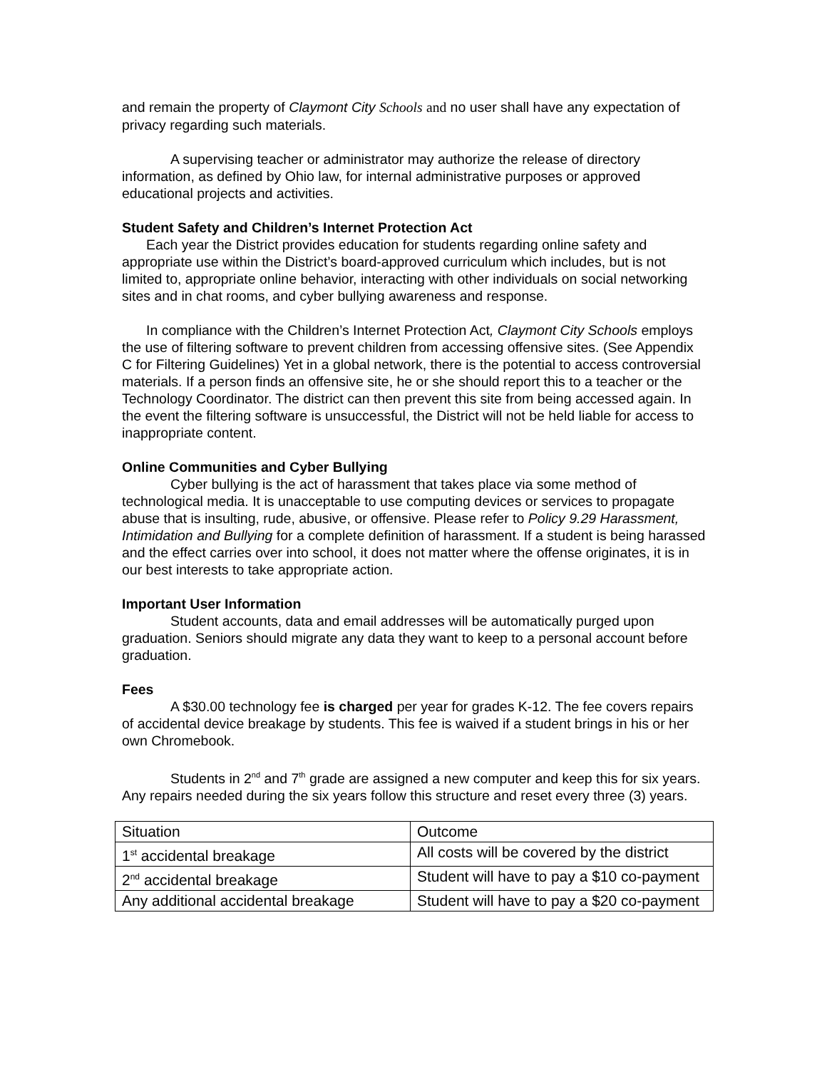and remain the property of Claymont City Schools and no user shall have any expectation of privacy regarding such materials.
A supervising teacher or administrator may authorize the release of directory information, as defined by Ohio law, for internal administrative purposes or approved educational projects and activities.
Student Safety and Children’s Internet Protection Act
Each year the District provides education for students regarding online safety and appropriate use within the District’s board-approved curriculum which includes, but is not limited to, appropriate online behavior, interacting with other individuals on social networking sites and in chat rooms, and cyber bullying awareness and response.
In compliance with the Children’s Internet Protection Act, Claymont City Schools employs the use of filtering software to prevent children from accessing offensive sites. (See Appendix C for Filtering Guidelines) Yet in a global network, there is the potential to access controversial materials. If a person finds an offensive site, he or she should report this to a teacher or the Technology Coordinator. The district can then prevent this site from being accessed again. In the event the filtering software is unsuccessful, the District will not be held liable for access to inappropriate content.
Online Communities and Cyber Bullying
Cyber bullying is the act of harassment that takes place via some method of technological media. It is unacceptable to use computing devices or services to propagate abuse that is insulting, rude, abusive, or offensive. Please refer to Policy 9.29 Harassment, Intimidation and Bullying for a complete definition of harassment. If a student is being harassed and the effect carries over into school, it does not matter where the offense originates, it is in our best interests to take appropriate action.
Important User Information
Student accounts, data and email addresses will be automatically purged upon graduation. Seniors should migrate any data they want to keep to a personal account before graduation.
Fees
A $30.00 technology fee is charged per year for grades K-12. The fee covers repairs of accidental device breakage by students. This fee is waived if a student brings in his or her own Chromebook.
Students in 2<sup>nd</sup> and 7<sup>th</sup> grade are assigned a new computer and keep this for six years. Any repairs needed during the six years follow this structure and reset every three (3) years.
| Situation | Outcome |
| 1<sup>st</sup> accidental breakage | All costs will be covered by the district |
| 2<sup>nd</sup> accidental breakage | Student will have to pay a $10 co-payment |
| Any additional accidental breakage | Student will have to pay a $20 co-payment |